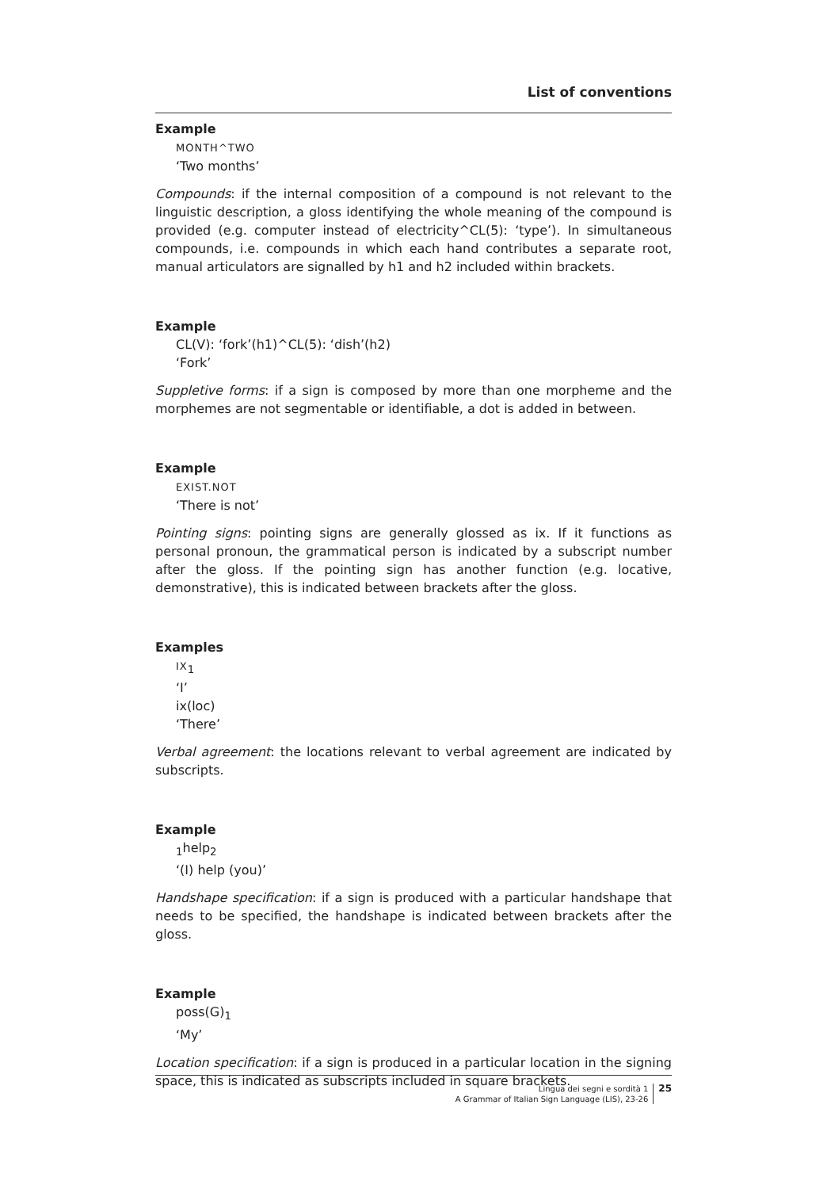List of conventions
Example
MONTH^TWO
‘Two months’
Compounds: if the internal composition of a compound is not relevant to the linguistic description, a gloss identifying the whole meaning of the compound is provided (e.g. computer instead of electricity^CL(5): ‘type’). In simultaneous compounds, i.e. compounds in which each hand contributes a separate root, manual articulators are signalled by h1 and h2 included within brackets.
Example
CL(V): ‘fork’(h1)^CL(5): ‘dish’(h2)
‘Fork’
Suppletive forms: if a sign is composed by more than one morpheme and the morphemes are not segmentable or identifiable, a dot is added in between.
Example
EXIST.NOT
‘There is not’
Pointing signs: pointing signs are generally glossed as ix. If it functions as personal pronoun, the grammatical person is indicated by a subscript number after the gloss. If the pointing sign has another function (e.g. locative, demonstrative), this is indicated between brackets after the gloss.
Examples
IX<sub>1</sub>
‘I’
ix(loc)
‘There’
Verbal agreement: the locations relevant to verbal agreement are indicated by subscripts.
Example
<sub>1</sub>help<sub>2</sub>
‘(I) help (you)’
Handshape specification: if a sign is produced with a particular handshape that needs to be specified, the handshape is indicated between brackets after the gloss.
Example
poss(G)<sub>1</sub>
‘My’
Location specification: if a sign is produced in a particular location in the signing space, this is indicated as subscripts included in square brackets.
Lingua dei segni e sordità 1
A Grammar of Italian Sign Language (LIS), 23-26
25